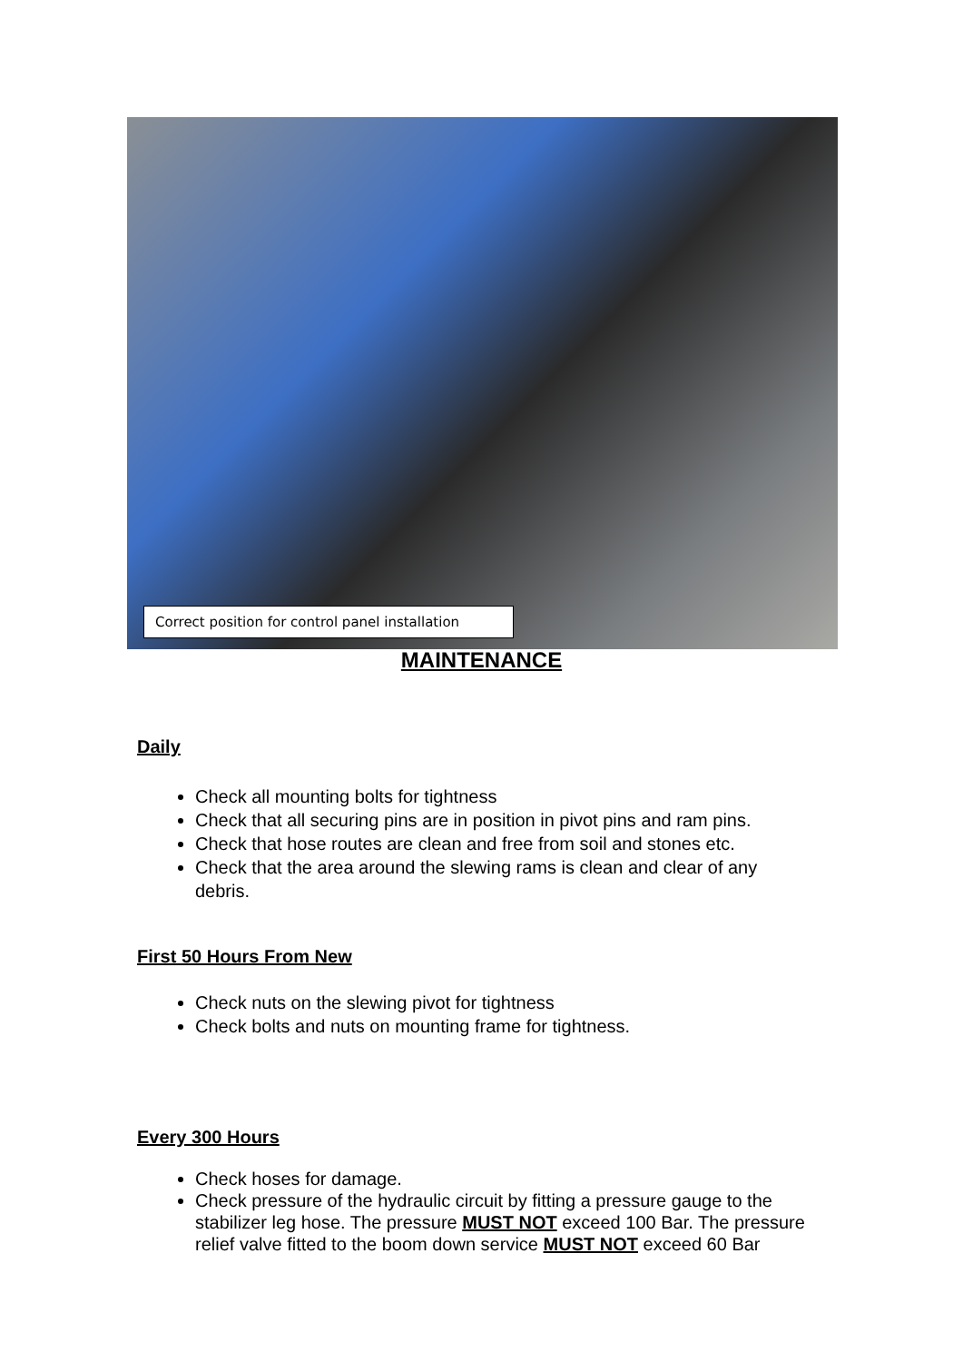Correct position for control panel installation
MAINTENANCE
Daily
Check all mounting bolts for tightness
Check that all securing pins are in position in pivot pins and ram pins.
Check that hose routes are clean and free from soil and stones etc.
Check that the area around the slewing rams is clean and clear of any debris.
First 50 Hours From New
Check nuts on the slewing pivot for tightness
Check bolts and nuts on mounting frame for tightness.
Every 300 Hours
Check hoses for damage.
Check pressure of the hydraulic circuit by fitting a pressure gauge to the stabilizer leg hose. The pressure MUST NOT exceed 100 Bar. The pressure relief valve fitted to the boom down service MUST NOT exceed 60 Bar